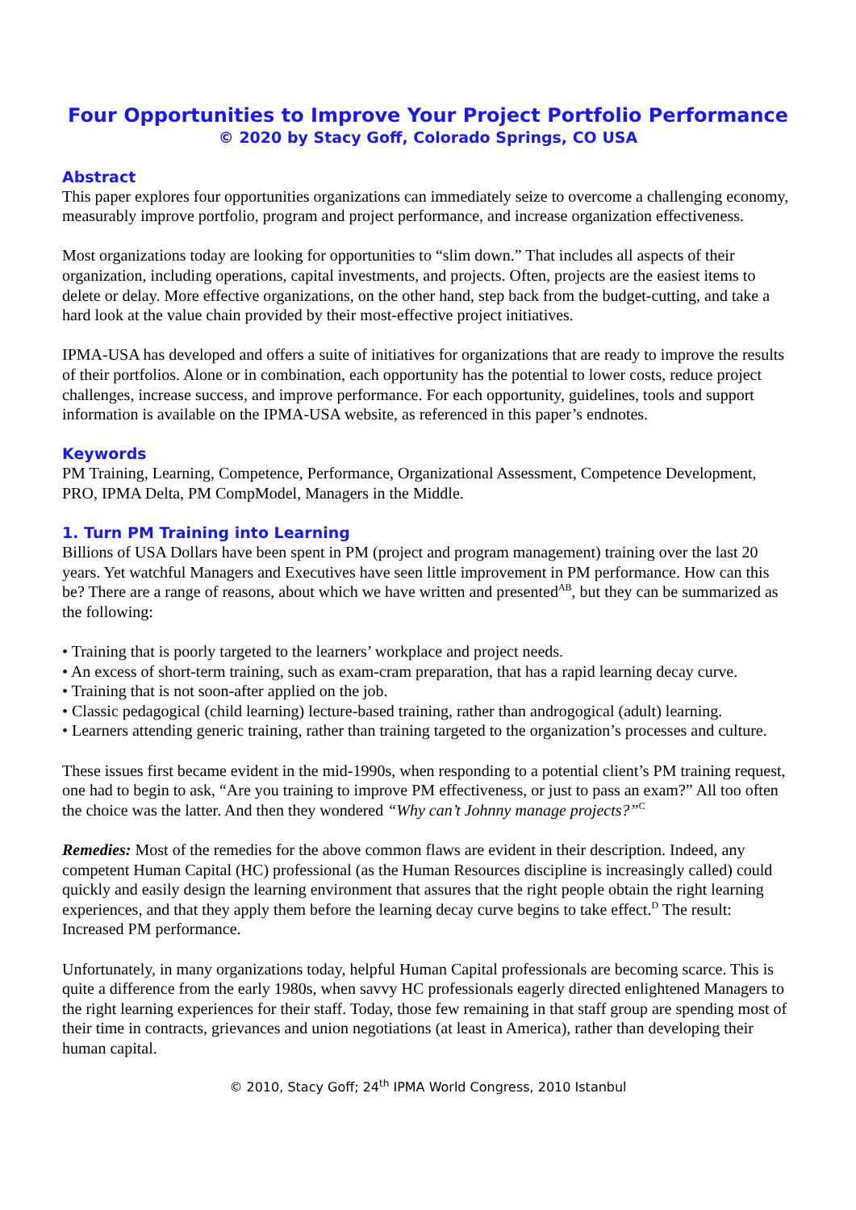Four Opportunities to Improve Your Project Portfolio Performance
© 2020 by Stacy Goff, Colorado Springs, CO USA
Abstract
This paper explores four opportunities organizations can immediately seize to overcome a challenging economy, measurably improve portfolio, program and project performance, and increase organization effectiveness.
Most organizations today are looking for opportunities to “slim down.” That includes all aspects of their organization, including operations, capital investments, and projects. Often, projects are the easiest items to delete or delay. More effective organizations, on the other hand, step back from the budget-cutting, and take a hard look at the value chain provided by their most-effective project initiatives.
IPMA-USA has developed and offers a suite of initiatives for organizations that are ready to improve the results of their portfolios. Alone or in combination, each opportunity has the potential to lower costs, reduce project challenges, increase success, and improve performance. For each opportunity, guidelines, tools and support information is available on the IPMA-USA website, as referenced in this paper’s endnotes.
Keywords
PM Training, Learning, Competence, Performance, Organizational Assessment, Competence Development, PRO, IPMA Delta, PM CompModel, Managers in the Middle.
1. Turn PM Training into Learning
Billions of USA Dollars have been spent in PM (project and program management) training over the last 20 years. Yet watchful Managers and Executives have seen little improvement in PM performance. How can this be? There are a range of reasons, about which we have written and presented<sup>AB</sup>, but they can be summarized as the following:
• Training that is poorly targeted to the learners’ workplace and project needs.
• An excess of short-term training, such as exam-cram preparation, that has a rapid learning decay curve.
• Training that is not soon-after applied on the job.
• Classic pedagogical (child learning) lecture-based training, rather than androgogical (adult) learning.
• Learners attending generic training, rather than training targeted to the organization’s processes and culture.
These issues first became evident in the mid-1990s, when responding to a potential client’s PM training request, one had to begin to ask, “Are you training to improve PM effectiveness, or just to pass an exam?” All too often the choice was the latter. And then they wondered “Why can’t Johnny manage projects?”<sup>C</sup>
Remedies: Most of the remedies for the above common flaws are evident in their description. Indeed, any competent Human Capital (HC) professional (as the Human Resources discipline is increasingly called) could quickly and easily design the learning environment that assures that the right people obtain the right learning experiences, and that they apply them before the learning decay curve begins to take effect.<sup>D</sup> The result: Increased PM performance.
Unfortunately, in many organizations today, helpful Human Capital professionals are becoming scarce. This is quite a difference from the early 1980s, when savvy HC professionals eagerly directed enlightened Managers to the right learning experiences for their staff. Today, those few remaining in that staff group are spending most of their time in contracts, grievances and union negotiations (at least in America), rather than developing their human capital.
© 2010, Stacy Goff; 24<sup>th</sup> IPMA World Congress, 2010 Istanbul